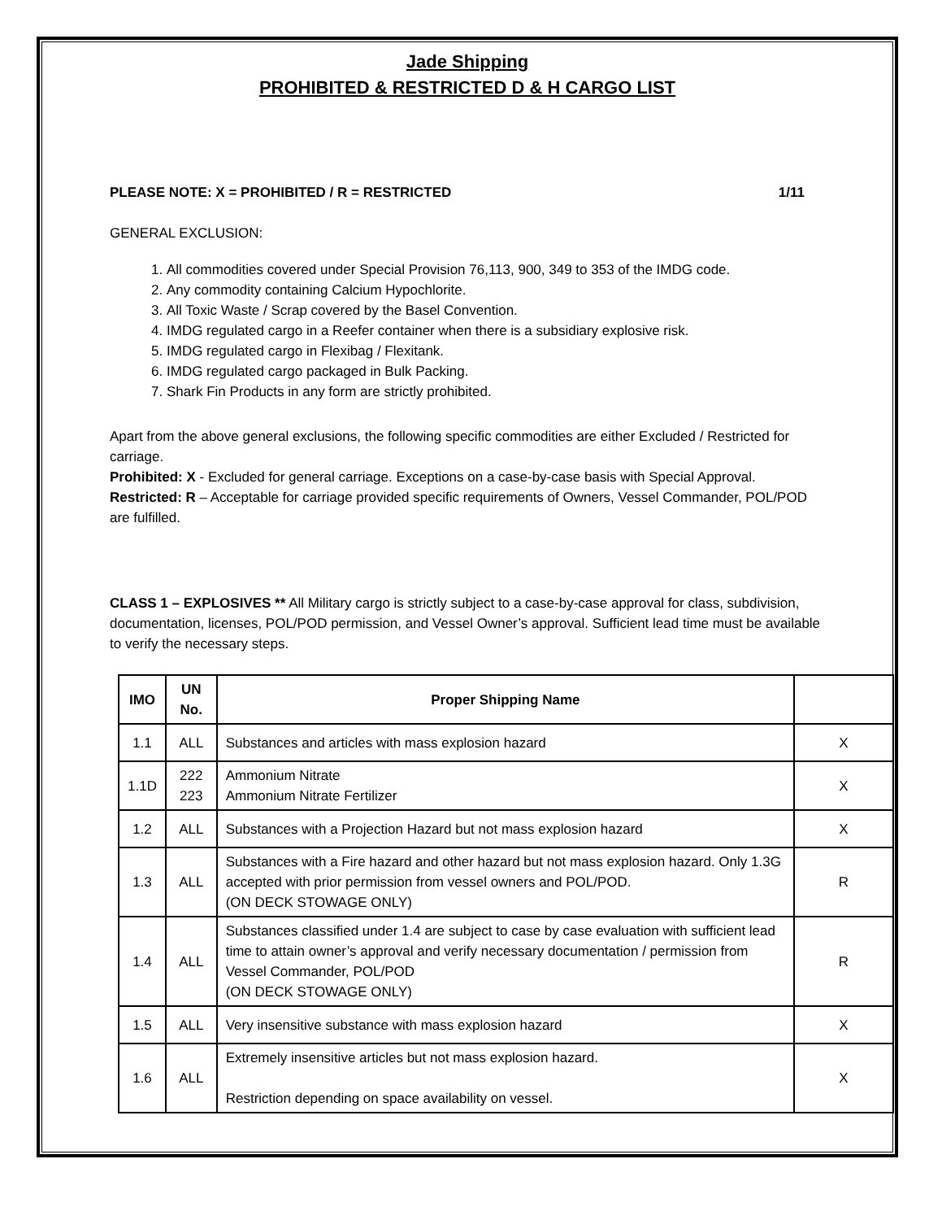Jade Shipping
PROHIBITED & RESTRICTED D & H CARGO LIST
PLEASE NOTE: X = PROHIBITED / R = RESTRICTED 1/11
GENERAL EXCLUSION:
1. All commodities covered under Special Provision 76,113, 900, 349 to 353 of the IMDG code.
2. Any commodity containing Calcium Hypochlorite.
3. All Toxic Waste / Scrap covered by the Basel Convention.
4. IMDG regulated cargo in a Reefer container when there is a subsidiary explosive risk.
5. IMDG regulated cargo in Flexibag / Flexitank.
6. IMDG regulated cargo packaged in Bulk Packing.
7. Shark Fin Products in any form are strictly prohibited.
Apart from the above general exclusions, the following specific commodities are either Excluded / Restricted for carriage.
Prohibited: X - Excluded for general carriage. Exceptions on a case-by-case basis with Special Approval.
Restricted: R – Acceptable for carriage provided specific requirements of Owners, Vessel Commander, POL/POD are fulfilled.
CLASS 1 – EXPLOSIVES ** All Military cargo is strictly subject to a case-by-case approval for class, subdivision, documentation, licenses, POL/POD permission, and Vessel Owner’s approval. Sufficient lead time must be available to verify the necessary steps.
| IMO | UN No. | Proper Shipping Name | |
| --- | --- | --- | --- |
| 1.1 | ALL | Substances and articles with mass explosion hazard | X |
| 1.1D | 222 223 | Ammonium Nitrate Ammonium Nitrate Fertilizer | X |
| 1.2 | ALL | Substances with a Projection Hazard but not mass explosion hazard | X |
| 1.3 | ALL | Substances with a Fire hazard and other hazard but not mass explosion hazard. Only 1.3G accepted with prior permission from vessel owners and POL/POD. (ON DECK STOWAGE ONLY) | R |
| 1.4 | ALL | Substances classified under 1.4 are subject to case by case evaluation with sufficient lead time to attain owner’s approval and verify necessary documentation / permission from Vessel Commander, POL/POD (ON DECK STOWAGE ONLY) | R |
| 1.5 | ALL | Very insensitive substance with mass explosion hazard | X |
| 1.6 | ALL | Extremely insensitive articles but not mass explosion hazard. Restriction depending on space availability on vessel. | X |